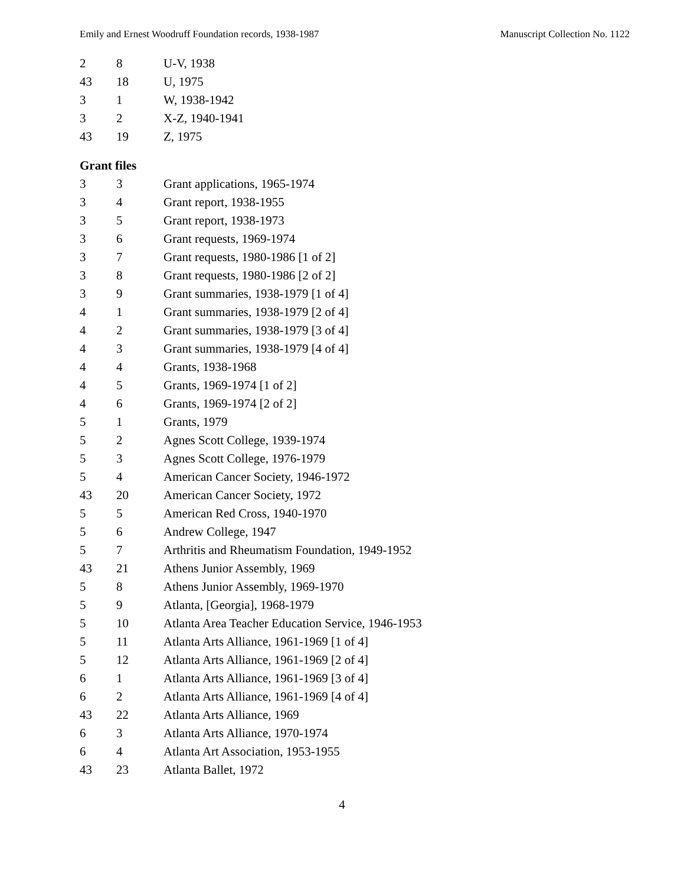Emily and Ernest Woodruff Foundation records, 1938-1987 Manuscript Collection No. 1122
| 2 | 8 | U-V, 1938 |
| 43 | 18 | U, 1975 |
| 3 | 1 | W, 1938-1942 |
| 3 | 2 | X-Z, 1940-1941 |
| 43 | 19 | Z, 1975 |
Grant files
| 3 | 3 | Grant applications, 1965-1974 |
| 3 | 4 | Grant report, 1938-1955 |
| 3 | 5 | Grant report, 1938-1973 |
| 3 | 6 | Grant requests, 1969-1974 |
| 3 | 7 | Grant requests, 1980-1986 [1 of 2] |
| 3 | 8 | Grant requests, 1980-1986 [2 of 2] |
| 3 | 9 | Grant summaries, 1938-1979 [1 of 4] |
| 4 | 1 | Grant summaries, 1938-1979 [2 of 4] |
| 4 | 2 | Grant summaries, 1938-1979 [3 of 4] |
| 4 | 3 | Grant summaries, 1938-1979 [4 of 4] |
| 4 | 4 | Grants, 1938-1968 |
| 4 | 5 | Grants, 1969-1974 [1 of 2] |
| 4 | 6 | Grants, 1969-1974 [2 of 2] |
| 5 | 1 | Grants, 1979 |
| 5 | 2 | Agnes Scott College, 1939-1974 |
| 5 | 3 | Agnes Scott College, 1976-1979 |
| 5 | 4 | American Cancer Society, 1946-1972 |
| 43 | 20 | American Cancer Society, 1972 |
| 5 | 5 | American Red Cross, 1940-1970 |
| 5 | 6 | Andrew College, 1947 |
| 5 | 7 | Arthritis and Rheumatism Foundation, 1949-1952 |
| 43 | 21 | Athens Junior Assembly, 1969 |
| 5 | 8 | Athens Junior Assembly, 1969-1970 |
| 5 | 9 | Atlanta, [Georgia], 1968-1979 |
| 5 | 10 | Atlanta Area Teacher Education Service, 1946-1953 |
| 5 | 11 | Atlanta Arts Alliance, 1961-1969 [1 of 4] |
| 5 | 12 | Atlanta Arts Alliance, 1961-1969 [2 of 4] |
| 6 | 1 | Atlanta Arts Alliance, 1961-1969 [3 of 4] |
| 6 | 2 | Atlanta Arts Alliance, 1961-1969 [4 of 4] |
| 43 | 22 | Atlanta Arts Alliance, 1969 |
| 6 | 3 | Atlanta Arts Alliance, 1970-1974 |
| 6 | 4 | Atlanta Art Association, 1953-1955 |
| 43 | 23 | Atlanta Ballet, 1972 |
4